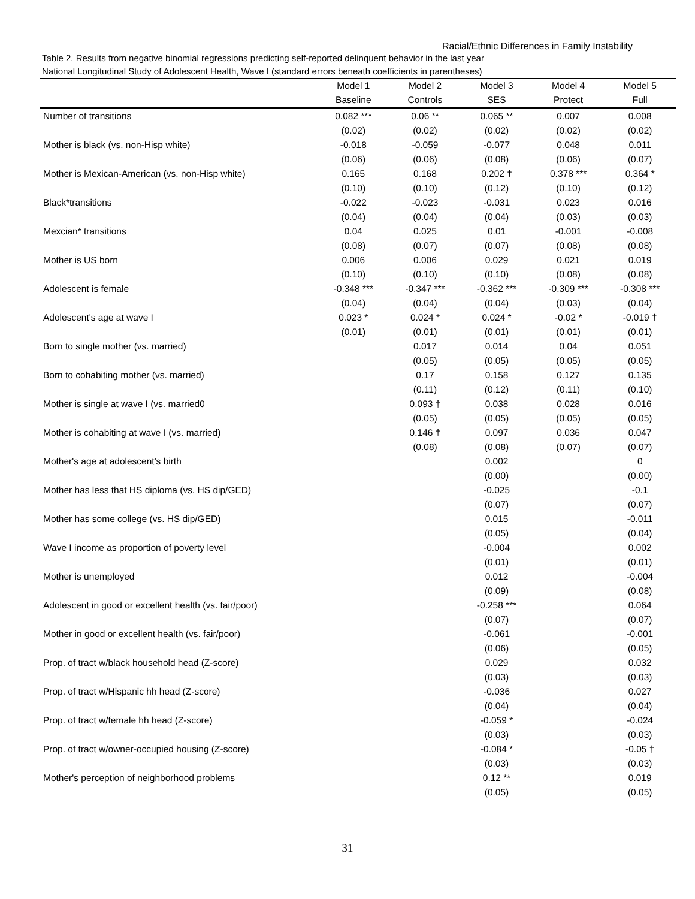Racial/Ethnic Differences in Family Instability
Table 2. Results from negative binomial regressions predicting self-reported delinquent behavior in the last year
National Longitudinal Study of Adolescent Health, Wave I (standard errors beneath coefficients in parentheses)
| | Model 1 | Model 2 | Model 3 | Model 4 | Model 5 |
| --- | --- | --- | --- | --- | --- |
| | Baseline | Controls | SES | Protect | Full |
| Number of transitions | 0.082 *** | 0.06 ** | 0.065 ** | 0.007 | 0.008 |
| | (0.02) | (0.02) | (0.02) | (0.02) | (0.02) |
| Mother is black (vs. non-Hisp white) | -0.018 | -0.059 | -0.077 | 0.048 | 0.011 |
| | (0.06) | (0.06) | (0.08) | (0.06) | (0.07) |
| Mother is Mexican-American (vs. non-Hisp white) | 0.165 | 0.168 | 0.202 † | 0.378 *** | 0.364 * |
| | (0.10) | (0.10) | (0.12) | (0.10) | (0.12) |
| Black*transitions | -0.022 | -0.023 | -0.031 | 0.023 | 0.016 |
| | (0.04) | (0.04) | (0.04) | (0.03) | (0.03) |
| Mexcian* transitions | 0.04 | 0.025 | 0.01 | -0.001 | -0.008 |
| | (0.08) | (0.07) | (0.07) | (0.08) | (0.08) |
| Mother is US born | 0.006 | 0.006 | 0.029 | 0.021 | 0.019 |
| | (0.10) | (0.10) | (0.10) | (0.08) | (0.08) |
| Adolescent is female | -0.348 *** | -0.347 *** | -0.362 *** | -0.309 *** | -0.308 *** |
| | (0.04) | (0.04) | (0.04) | (0.03) | (0.04) |
| Adolescent's age at wave I | 0.023 * | 0.024 * | 0.024 * | -0.02 * | -0.019 † |
| | (0.01) | (0.01) | (0.01) | (0.01) | (0.01) |
| Born to single mother (vs. married) | | 0.017 | 0.014 | 0.04 | 0.051 |
| | | (0.05) | (0.05) | (0.05) | (0.05) |
| Born to cohabiting mother (vs. married) | | 0.17 | 0.158 | 0.127 | 0.135 |
| | | (0.11) | (0.12) | (0.11) | (0.10) |
| Mother is single at wave I (vs. married0 | | 0.093 † | 0.038 | 0.028 | 0.016 |
| | | (0.05) | (0.05) | (0.05) | (0.05) |
| Mother is cohabiting at wave I (vs. married) | | 0.146 † | 0.097 | 0.036 | 0.047 |
| | | (0.08) | (0.08) | (0.07) | (0.07) |
| Mother's age at adolescent's birth | | | 0.002 | | 0 |
| | | | (0.00) | | (0.00) |
| Mother has less that HS diploma (vs. HS dip/GED) | | | -0.025 | | -0.1 |
| | | | (0.07) | | (0.07) |
| Mother has some college (vs. HS dip/GED) | | | 0.015 | | -0.011 |
| | | | (0.05) | | (0.04) |
| Wave I income as proportion of poverty level | | | -0.004 | | 0.002 |
| | | | (0.01) | | (0.01) |
| Mother is unemployed | | | 0.012 | | -0.004 |
| | | | (0.09) | | (0.08) |
| Adolescent in good or excellent health (vs. fair/poor) | | | -0.258 *** | | 0.064 |
| | | | (0.07) | | (0.07) |
| Mother in good or excellent health (vs. fair/poor) | | | -0.061 | | -0.001 |
| | | | (0.06) | | (0.05) |
| Prop. of tract w/black household head (Z-score) | | | 0.029 | | 0.032 |
| | | | (0.03) | | (0.03) |
| Prop. of tract w/Hispanic hh head (Z-score) | | | -0.036 | | 0.027 |
| | | | (0.04) | | (0.04) |
| Prop. of tract w/female hh head (Z-score) | | | -0.059 * | | -0.024 |
| | | | (0.03) | | (0.03) |
| Prop. of tract w/owner-occupied housing (Z-score) | | | -0.084 * | | -0.05 † |
| | | | (0.03) | | (0.03) |
| Mother's perception of neighborhood problems | | | 0.12 ** | | 0.019 |
| | | | (0.05) | | (0.05) |
31